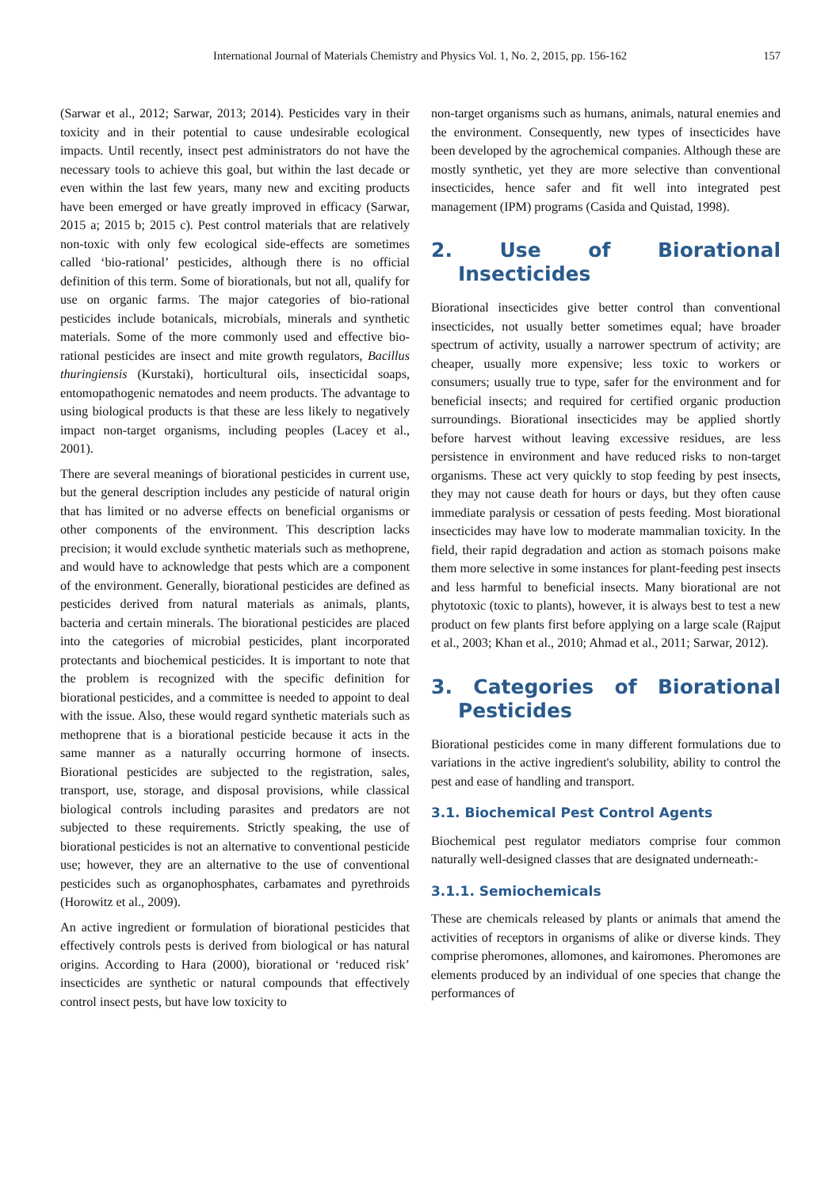International Journal of Materials Chemistry and Physics Vol. 1, No. 2, 2015, pp. 156-162
157
(Sarwar et al., 2012; Sarwar, 2013; 2014). Pesticides vary in their toxicity and in their potential to cause undesirable ecological impacts. Until recently, insect pest administrators do not have the necessary tools to achieve this goal, but within the last decade or even within the last few years, many new and exciting products have been emerged or have greatly improved in efficacy (Sarwar, 2015 a; 2015 b; 2015 c). Pest control materials that are relatively non-toxic with only few ecological side-effects are sometimes called ‘bio-rational’ pesticides, although there is no official definition of this term. Some of biorationals, but not all, qualify for use on organic farms. The major categories of bio-rational pesticides include botanicals, microbials, minerals and synthetic materials. Some of the more commonly used and effective bio-rational pesticides are insect and mite growth regulators, Bacillus thuringiensis (Kurstaki), horticultural oils, insecticidal soaps, entomopathogenic nematodes and neem products. The advantage to using biological products is that these are less likely to negatively impact non-target organisms, including peoples (Lacey et al., 2001).
There are several meanings of biorational pesticides in current use, but the general description includes any pesticide of natural origin that has limited or no adverse effects on beneficial organisms or other components of the environment. This description lacks precision; it would exclude synthetic materials such as methoprene, and would have to acknowledge that pests which are a component of the environment. Generally, biorational pesticides are defined as pesticides derived from natural materials as animals, plants, bacteria and certain minerals. The biorational pesticides are placed into the categories of microbial pesticides, plant incorporated protectants and biochemical pesticides. It is important to note that the problem is recognized with the specific definition for biorational pesticides, and a committee is needed to appoint to deal with the issue. Also, these would regard synthetic materials such as methoprene that is a biorational pesticide because it acts in the same manner as a naturally occurring hormone of insects. Biorational pesticides are subjected to the registration, sales, transport, use, storage, and disposal provisions, while classical biological controls including parasites and predators are not subjected to these requirements. Strictly speaking, the use of biorational pesticides is not an alternative to conventional pesticide use; however, they are an alternative to the use of conventional pesticides such as organophosphates, carbamates and pyrethroids (Horowitz et al., 2009).
An active ingredient or formulation of biorational pesticides that effectively controls pests is derived from biological or has natural origins. According to Hara (2000), biorational or ‘reduced risk’ insecticides are synthetic or natural compounds that effectively control insect pests, but have low toxicity to
non-target organisms such as humans, animals, natural enemies and the environment. Consequently, new types of insecticides have been developed by the agrochemical companies. Although these are mostly synthetic, yet they are more selective than conventional insecticides, hence safer and fit well into integrated pest management (IPM) programs (Casida and Quistad, 1998).
2. Use of Biorational Insecticides
Biorational insecticides give better control than conventional insecticides, not usually better sometimes equal; have broader spectrum of activity, usually a narrower spectrum of activity; are cheaper, usually more expensive; less toxic to workers or consumers; usually true to type, safer for the environment and for beneficial insects; and required for certified organic production surroundings. Biorational insecticides may be applied shortly before harvest without leaving excessive residues, are less persistence in environment and have reduced risks to non-target organisms. These act very quickly to stop feeding by pest insects, they may not cause death for hours or days, but they often cause immediate paralysis or cessation of pests feeding. Most biorational insecticides may have low to moderate mammalian toxicity. In the field, their rapid degradation and action as stomach poisons make them more selective in some instances for plant-feeding pest insects and less harmful to beneficial insects. Many biorational are not phytotoxic (toxic to plants), however, it is always best to test a new product on few plants first before applying on a large scale (Rajput et al., 2003; Khan et al., 2010; Ahmad et al., 2011; Sarwar, 2012).
3. Categories of Biorational Pesticides
Biorational pesticides come in many different formulations due to variations in the active ingredient's solubility, ability to control the pest and ease of handling and transport.
3.1. Biochemical Pest Control Agents
Biochemical pest regulator mediators comprise four common naturally well-designed classes that are designated underneath:-
3.1.1. Semiochemicals
These are chemicals released by plants or animals that amend the activities of receptors in organisms of alike or diverse kinds. They comprise pheromones, allomones, and kairomones. Pheromones are elements produced by an individual of one species that change the performances of